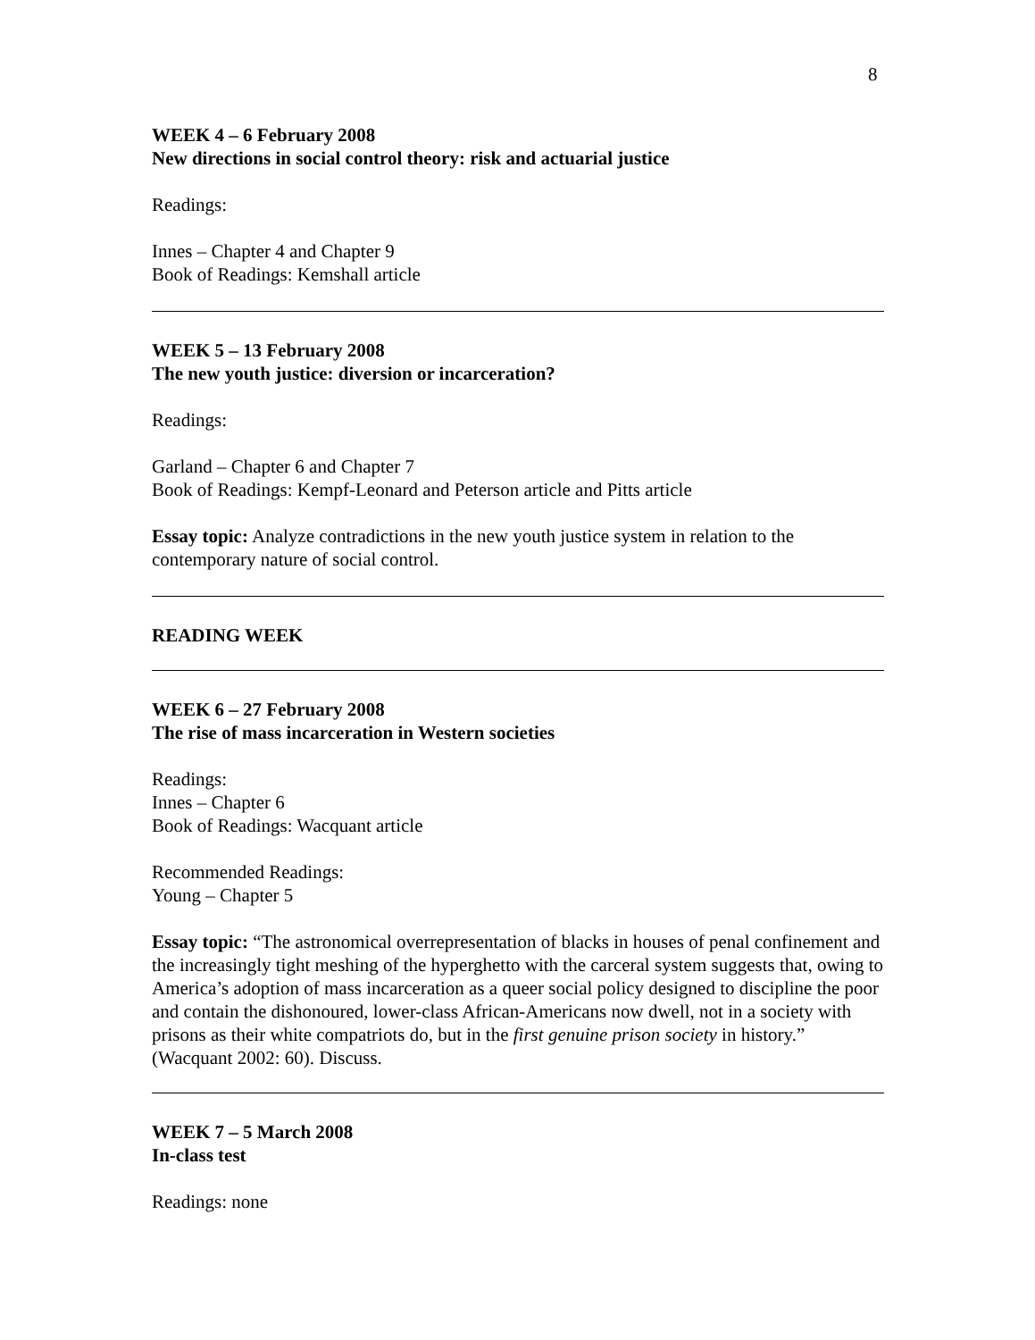8
WEEK 4 – 6 February 2008
New directions in social control theory: risk and actuarial justice
Readings:
Innes – Chapter 4 and Chapter 9
Book of Readings: Kemshall article
WEEK 5 – 13 February 2008
The new youth justice: diversion or incarceration?
Readings:
Garland – Chapter 6 and Chapter 7
Book of Readings: Kempf-Leonard and Peterson article and Pitts article
Essay topic: Analyze contradictions in the new youth justice system in relation to the contemporary nature of social control.
READING WEEK
WEEK 6 – 27 February 2008
The rise of mass incarceration in Western societies
Readings:
Innes – Chapter 6
Book of Readings: Wacquant article
Recommended Readings:
Young – Chapter 5
Essay topic: “The astronomical overrepresentation of blacks in houses of penal confinement and the increasingly tight meshing of the hyperghetto with the carceral system suggests that, owing to America’s adoption of mass incarceration as a queer social policy designed to discipline the poor and contain the dishonoured, lower-class African-Americans now dwell, not in a society with prisons as their white compatriots do, but in the first genuine prison society in history.” (Wacquant 2002: 60). Discuss.
WEEK 7 – 5 March 2008
In-class test
Readings: none